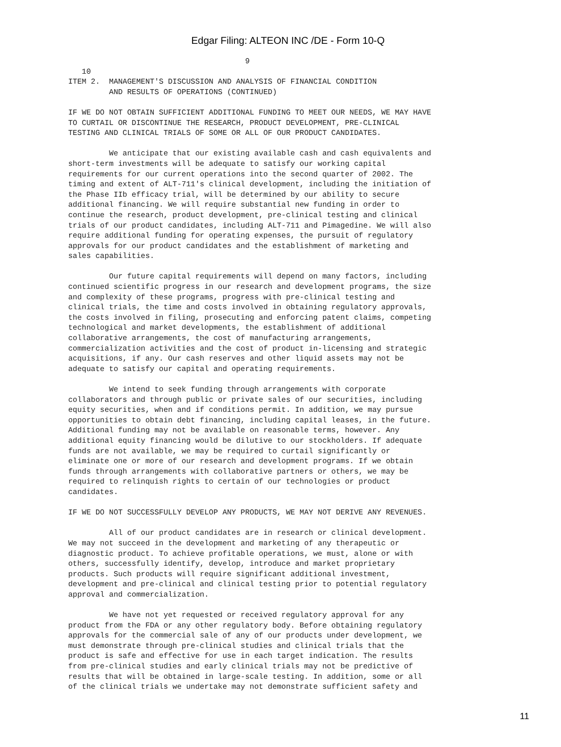Edgar Filing: ALTEON INC /DE - Form 10-Q
                                       9
   10
ITEM 2.  MANAGEMENT'S DISCUSSION AND ANALYSIS OF FINANCIAL CONDITION
         AND RESULTS OF OPERATIONS (CONTINUED)

IF WE DO NOT OBTAIN SUFFICIENT ADDITIONAL FUNDING TO MEET OUR NEEDS, WE MAY HAVE
TO CURTAIL OR DISCONTINUE THE RESEARCH, PRODUCT DEVELOPMENT, PRE-CLINICAL
TESTING AND CLINICAL TRIALS OF SOME OR ALL OF OUR PRODUCT CANDIDATES.

         We anticipate that our existing available cash and cash equivalents and
short-term investments will be adequate to satisfy our working capital
requirements for our current operations into the second quarter of 2002. The
timing and extent of ALT-711's clinical development, including the initiation of
the Phase IIb efficacy trial, will be determined by our ability to secure
additional financing. We will require substantial new funding in order to
continue the research, product development, pre-clinical testing and clinical
trials of our product candidates, including ALT-711 and Pimagedine. We will also
require additional funding for operating expenses, the pursuit of regulatory
approvals for our product candidates and the establishment of marketing and
sales capabilities.

         Our future capital requirements will depend on many factors, including
continued scientific progress in our research and development programs, the size
and complexity of these programs, progress with pre-clinical testing and
clinical trials, the time and costs involved in obtaining regulatory approvals,
the costs involved in filing, prosecuting and enforcing patent claims, competing
technological and market developments, the establishment of additional
collaborative arrangements, the cost of manufacturing arrangements,
commercialization activities and the cost of product in-licensing and strategic
acquisitions, if any. Our cash reserves and other liquid assets may not be
adequate to satisfy our capital and operating requirements.

         We intend to seek funding through arrangements with corporate
collaborators and through public or private sales of our securities, including
equity securities, when and if conditions permit. In addition, we may pursue
opportunities to obtain debt financing, including capital leases, in the future.
Additional funding may not be available on reasonable terms, however. Any
additional equity financing would be dilutive to our stockholders. If adequate
funds are not available, we may be required to curtail significantly or
eliminate one or more of our research and development programs. If we obtain
funds through arrangements with collaborative partners or others, we may be
required to relinquish rights to certain of our technologies or product
candidates.

IF WE DO NOT SUCCESSFULLY DEVELOP ANY PRODUCTS, WE MAY NOT DERIVE ANY REVENUES.

         All of our product candidates are in research or clinical development.
We may not succeed in the development and marketing of any therapeutic or
diagnostic product. To achieve profitable operations, we must, alone or with
others, successfully identify, develop, introduce and market proprietary
products. Such products will require significant additional investment,
development and pre-clinical and clinical testing prior to potential regulatory
approval and commercialization.

         We have not yet requested or received regulatory approval for any
product from the FDA or any other regulatory body. Before obtaining regulatory
approvals for the commercial sale of any of our products under development, we
must demonstrate through pre-clinical studies and clinical trials that the
product is safe and effective for use in each target indication. The results
from pre-clinical studies and early clinical trials may not be predictive of
results that will be obtained in large-scale testing. In addition, some or all
of the clinical trials we undertake may not demonstrate sufficient safety and
11